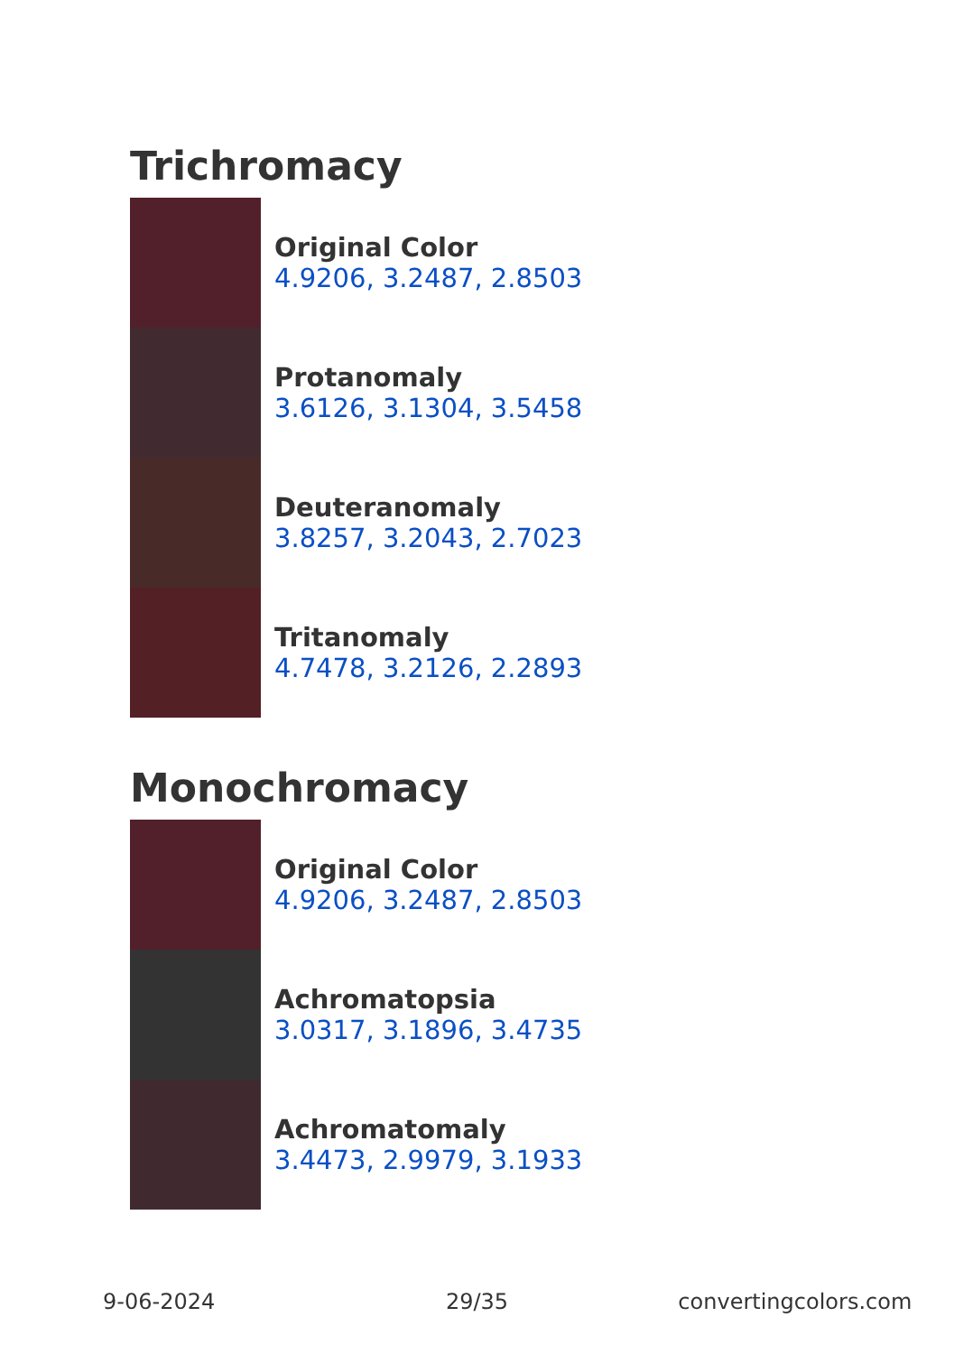Trichromacy
Original Color
4.9206, 3.2487, 2.8503
Protanomaly
3.6126, 3.1304, 3.5458
Deuteranomaly
3.8257, 3.2043, 2.7023
Tritanomaly
4.7478, 3.2126, 2.2893
Monochromacy
Original Color
4.9206, 3.2487, 2.8503
Achromatopsia
3.0317, 3.1896, 3.4735
Achromatomaly
3.4473, 2.9979, 3.1933
9-06-2024 29/35 convertingcolors.com